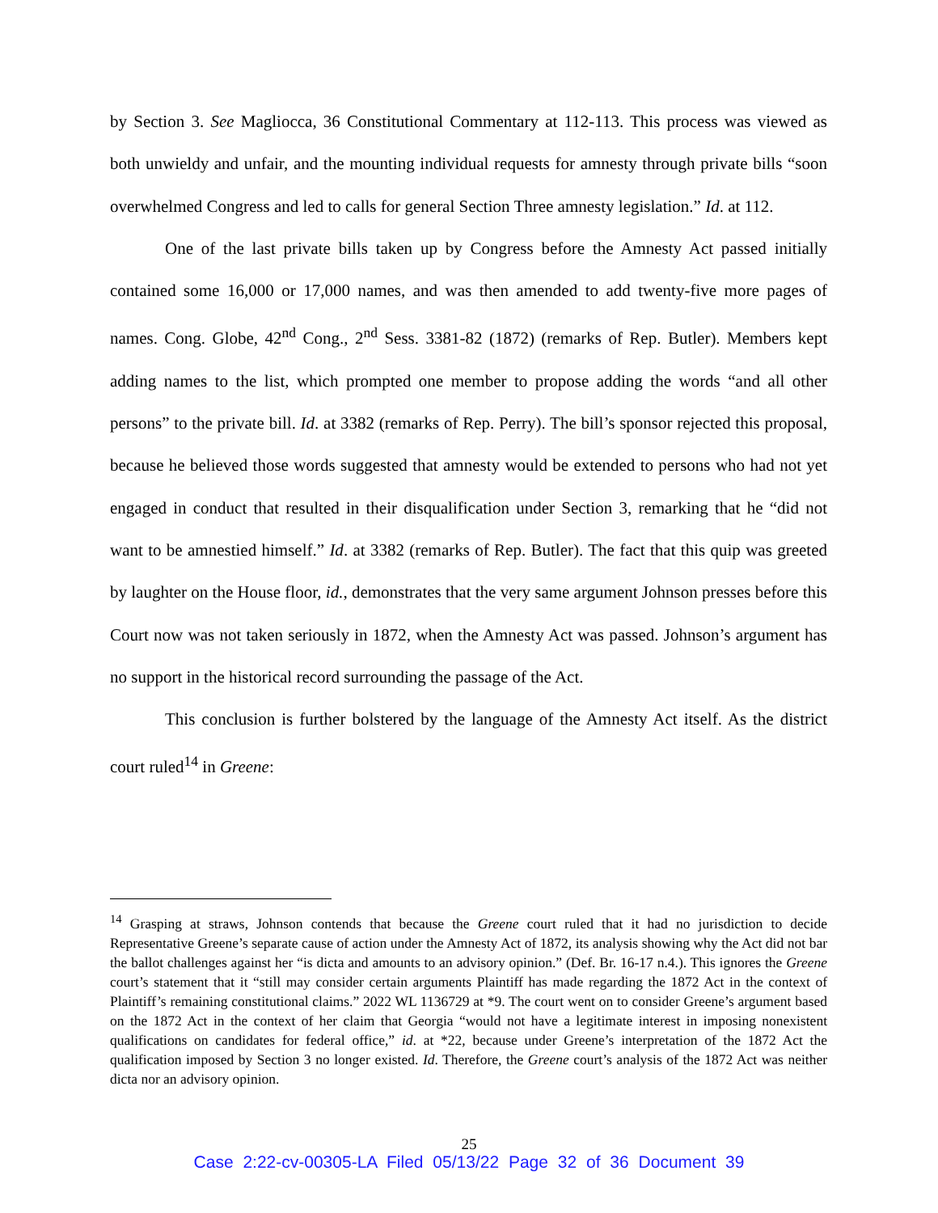by Section 3. See Magliocca, 36 Constitutional Commentary at 112-113. This process was viewed as both unwieldy and unfair, and the mounting individual requests for amnesty through private bills “soon overwhelmed Congress and led to calls for general Section Three amnesty legislation.” Id. at 112.
One of the last private bills taken up by Congress before the Amnesty Act passed initially contained some 16,000 or 17,000 names, and was then amended to add twenty-five more pages of names. Cong. Globe, 42<sup>nd</sup> Cong., 2<sup>nd</sup> Sess. 3381-82 (1872) (remarks of Rep. Butler). Members kept adding names to the list, which prompted one member to propose adding the words “and all other persons” to the private bill. Id. at 3382 (remarks of Rep. Perry). The bill’s sponsor rejected this proposal, because he believed those words suggested that amnesty would be extended to persons who had not yet engaged in conduct that resulted in their disqualification under Section 3, remarking that he “did not want to be amnestied himself.” Id. at 3382 (remarks of Rep. Butler). The fact that this quip was greeted by laughter on the House floor, id., demonstrates that the very same argument Johnson presses before this Court now was not taken seriously in 1872, when the Amnesty Act was passed. Johnson’s argument has no support in the historical record surrounding the passage of the Act.
This conclusion is further bolstered by the language of the Amnesty Act itself. As the district court ruled<sup>14</sup> in Greene:
<sup>14</sup> Grasping at straws, Johnson contends that because the Greene court ruled that it had no jurisdiction to decide Representative Greene’s separate cause of action under the Amnesty Act of 1872, its analysis showing why the Act did not bar the ballot challenges against her “is dicta and amounts to an advisory opinion.” (Def. Br. 16-17 n.4.). This ignores the Greene court’s statement that it “still may consider certain arguments Plaintiff has made regarding the 1872 Act in the context of Plaintiff’s remaining constitutional claims.” 2022 WL 1136729 at *9. The court went on to consider Greene’s argument based on the 1872 Act in the context of her claim that Georgia “would not have a legitimate interest in imposing nonexistent qualifications on candidates for federal office,” id. at *22, because under Greene’s interpretation of the 1872 Act the qualification imposed by Section 3 no longer existed. Id. Therefore, the Greene court’s analysis of the 1872 Act was neither dicta nor an advisory opinion.
25
Case 2:22-cv-00305-LA Filed 05/13/22 Page 32 of 36 Document 39